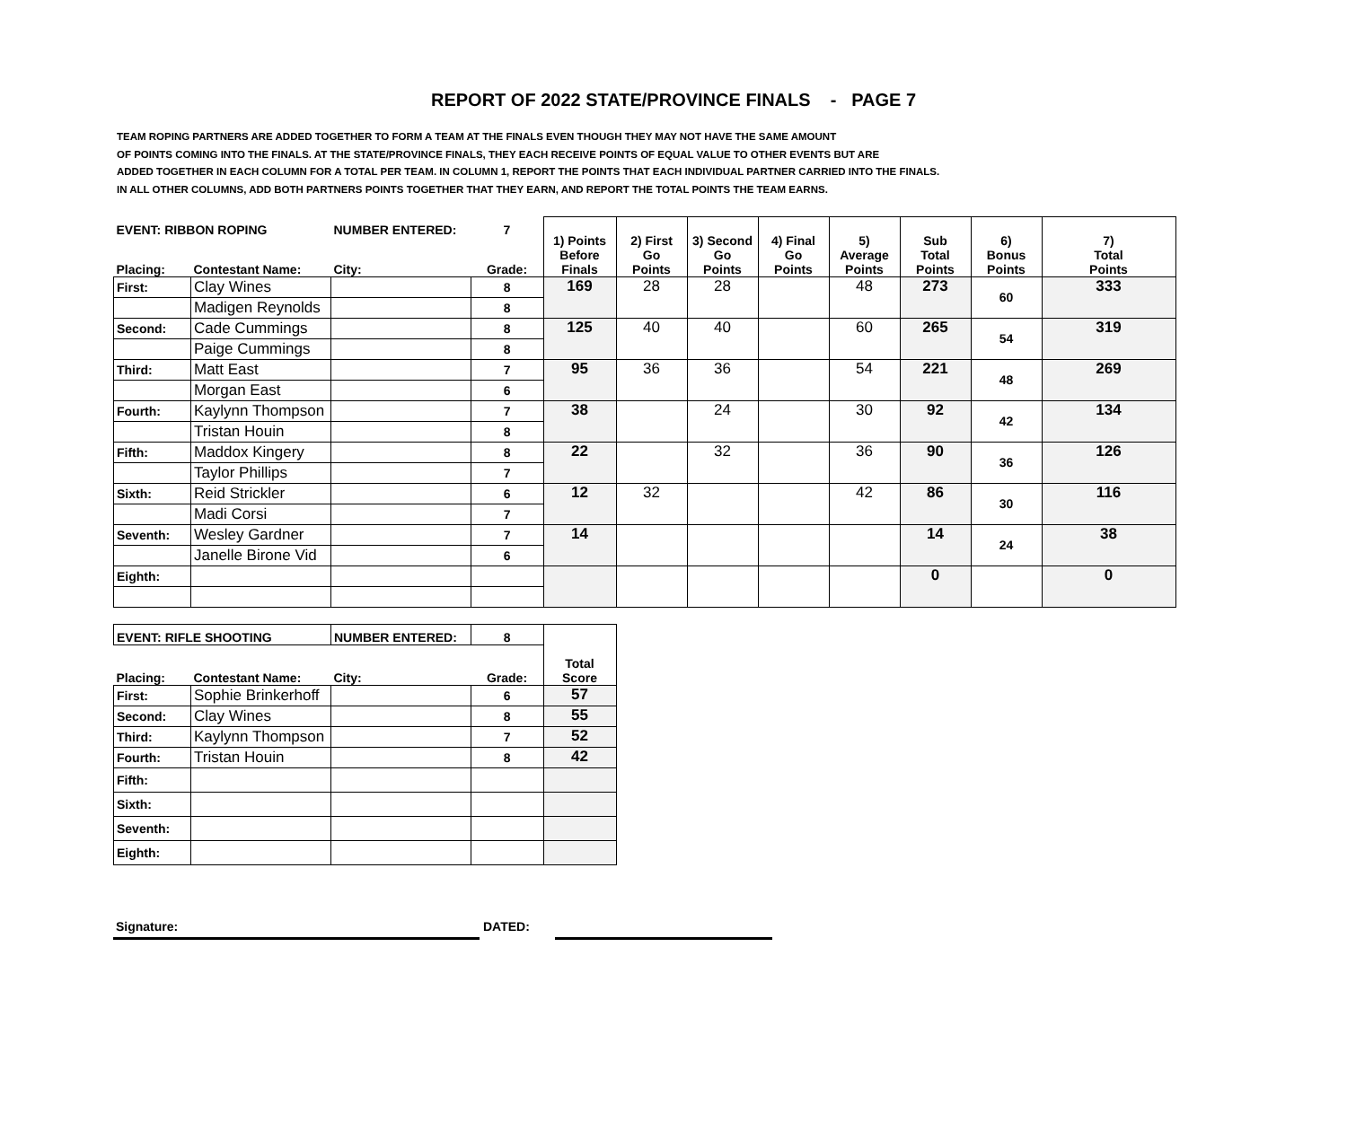REPORT OF 2022 STATE/PROVINCE FINALS - PAGE 7
TEAM ROPING PARTNERS ARE ADDED TOGETHER TO FORM A TEAM AT THE FINALS EVEN THOUGH THEY MAY NOT HAVE THE SAME AMOUNT
OF POINTS COMING INTO THE FINALS. AT THE STATE/PROVINCE FINALS, THEY EACH RECEIVE POINTS OF EQUAL VALUE TO OTHER EVENTS BUT ARE
ADDED TOGETHER IN EACH COLUMN FOR A TOTAL PER TEAM. IN COLUMN 1, REPORT THE POINTS THAT EACH INDIVIDUAL PARTNER CARRIED INTO THE FINALS.
IN ALL OTHER COLUMNS, ADD BOTH PARTNERS POINTS TOGETHER THAT THEY EARN, AND REPORT THE TOTAL POINTS THE TEAM EARNS.
| EVENT: RIBBON ROPING | | NUMBER ENTERED: | 7 | 1) Points Before Finals | 2) First Go Points | 3) Second Go Points | 4) Final Go Points | 5) Average Points | Sub Total Points | 6) Bonus Points | 7) Total Points |
| --- | --- | --- | --- | --- | --- | --- | --- | --- | --- | --- | --- |
| Placing: | Contestant Name: | City: | Grade: | | | | | | | | |
| First: | Clay Wines | | 8 | 169 | 28 | 28 | | 48 | 273 | 60 | 333 |
| | Madigen Reynolds | | 8 | | | | | | | | |
| Second: | Cade Cummings | | 8 | 125 | 40 | 40 | | 60 | 265 | 54 | 319 |
| | Paige Cummings | | 8 | | | | | | | | |
| Third: | Matt East | | 7 | 95 | 36 | 36 | | 54 | 221 | 48 | 269 |
| | Morgan East | | 6 | | | | | | | | |
| Fourth: | Kaylynn Thompson | | 7 | 38 | | 24 | | 30 | 92 | 42 | 134 |
| | Tristan Houin | | 8 | | | | | | | | |
| Fifth: | Maddox Kingery | | 8 | 22 | | 32 | | 36 | 90 | 36 | 126 |
| | Taylor Phillips | | 7 | | | | | | | | |
| Sixth: | Reid Strickler | | 6 | 12 | 32 | | | 42 | 86 | 30 | 116 |
| | Madi Corsi | | 7 | | | | | | | | |
| Seventh: | Wesley Gardner | | 7 | 14 | | | | | 14 | 24 | 38 |
| | Janelle Birone Vid | | 6 | | | | | | | | |
| Eighth: | | | | | | | | | 0 | | 0 |
| EVENT: RIFLE SHOOTING | | NUMBER ENTERED: | 8 | Total Score |
| --- | --- | --- | --- | --- |
| Placing: | Contestant Name: | City: | Grade: | |
| First: | Sophie Brinkerhoff | | 6 | 57 |
| Second: | Clay Wines | | 8 | 55 |
| Third: | Kaylynn Thompson | | 7 | 52 |
| Fourth: | Tristan Houin | | 8 | 42 |
| Fifth: | | | | |
| Sixth: | | | | |
| Seventh: | | | | |
| Eighth: | | | | |
Signature: DATED: